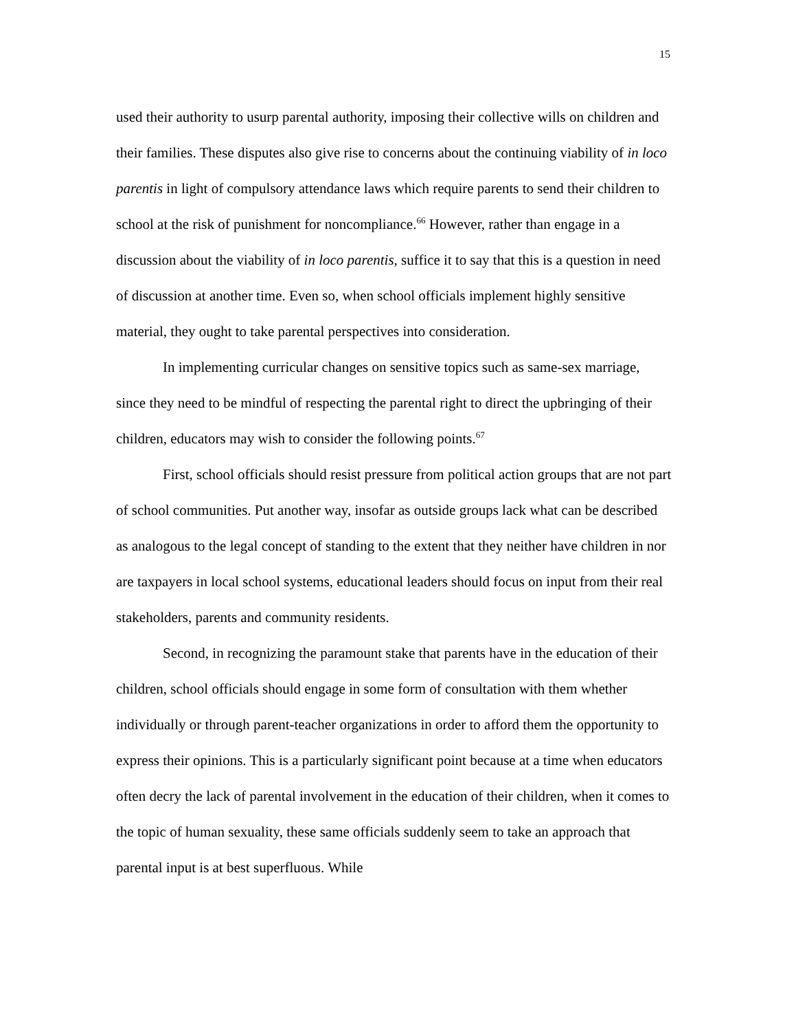15
used their authority to usurp parental authority, imposing their collective wills on children and their families. These disputes also give rise to concerns about the continuing viability of in loco parentis in light of compulsory attendance laws which require parents to send their children to school at the risk of punishment for noncompliance.<sup>66</sup> However, rather than engage in a discussion about the viability of in loco parentis, suffice it to say that this is a question in need of discussion at another time. Even so, when school officials implement highly sensitive material, they ought to take parental perspectives into consideration.
In implementing curricular changes on sensitive topics such as same-sex marriage, since they need to be mindful of respecting the parental right to direct the upbringing of their children, educators may wish to consider the following points.<sup>67</sup>
First, school officials should resist pressure from political action groups that are not part of school communities. Put another way, insofar as outside groups lack what can be described as analogous to the legal concept of standing to the extent that they neither have children in nor are taxpayers in local school systems, educational leaders should focus on input from their real stakeholders, parents and community residents.
Second, in recognizing the paramount stake that parents have in the education of their children, school officials should engage in some form of consultation with them whether individually or through parent-teacher organizations in order to afford them the opportunity to express their opinions. This is a particularly significant point because at a time when educators often decry the lack of parental involvement in the education of their children, when it comes to the topic of human sexuality, these same officials suddenly seem to take an approach that parental input is at best superfluous. While